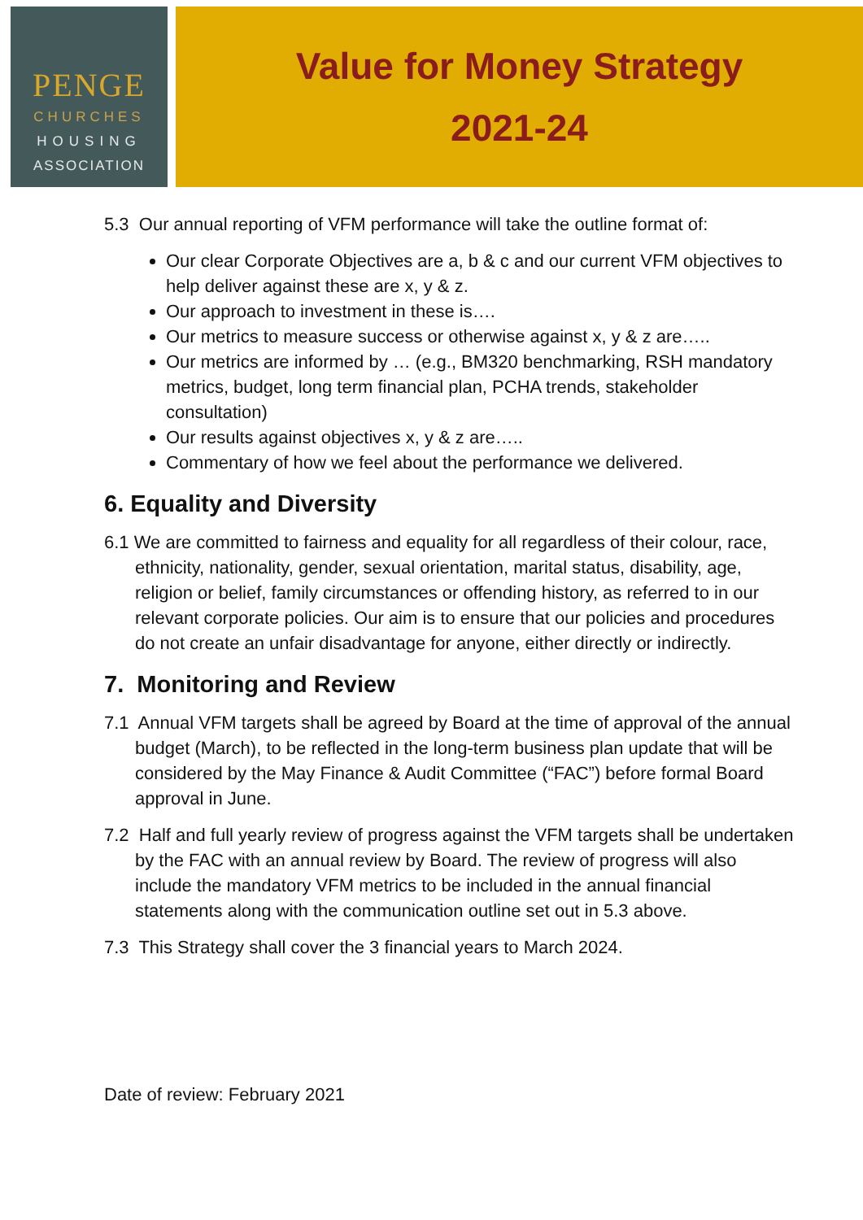PENGE
CHURCHES
HOUSING
ASSOCIATION
Value for Money Strategy
2021-24
5.3 Our annual reporting of VFM performance will take the outline format of:
Our clear Corporate Objectives are a, b & c and our current VFM objectives to help deliver against these are x, y & z.
Our approach to investment in these is….
Our metrics to measure success or otherwise against x, y & z are…..
Our metrics are informed by … (e.g., BM320 benchmarking, RSH mandatory metrics, budget, long term financial plan, PCHA trends, stakeholder consultation)
Our results against objectives x, y & z are…..
Commentary of how we feel about the performance we delivered.
6. Equality and Diversity
6.1 We are committed to fairness and equality for all regardless of their colour, race, ethnicity, nationality, gender, sexual orientation, marital status, disability, age, religion or belief, family circumstances or offending history, as referred to in our relevant corporate policies. Our aim is to ensure that our policies and procedures do not create an unfair disadvantage for anyone, either directly or indirectly.
7. Monitoring and Review
7.1 Annual VFM targets shall be agreed by Board at the time of approval of the annual budget (March), to be reflected in the long-term business plan update that will be considered by the May Finance & Audit Committee (“FAC”) before formal Board approval in June.
7.2 Half and full yearly review of progress against the VFM targets shall be undertaken by the FAC with an annual review by Board. The review of progress will also include the mandatory VFM metrics to be included in the annual financial statements along with the communication outline set out in 5.3 above.
7.3 This Strategy shall cover the 3 financial years to March 2024.
Date of review: February 2021